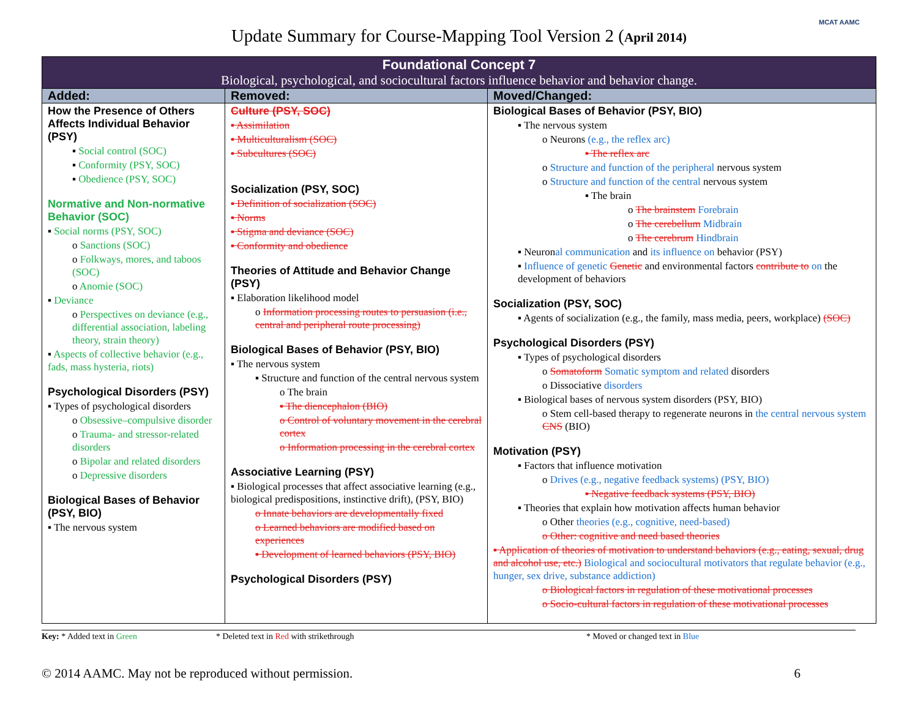MCAT AAMC
Update Summary for Course-Mapping Tool Version 2 (April 2014)
| Foundational Concept 7 Biological, psychological, and sociocultural factors influence behavior and behavior change. | | |
| Added: | Removed: | Moved/Changed: |
| How the Presence of Others Affects Individual Behavior (PSY) ▪ Social control (SOC) ▪ Conformity (PSY, SOC) ▪ Obedience (PSY, SOC) Normative and Non-normative Behavior (SOC) ▪ Social norms (PSY, SOC) o Sanctions (SOC) o Folkways, mores, and taboos (SOC) o Anomie (SOC) ▪ Deviance o Perspectives on deviance (e.g., differential association, labeling theory, strain theory) ▪ Aspects of collective behavior (e.g., fads, mass hysteria, riots) Psychological Disorders (PSY) ▪ Types of psychological disorders o Obsessive–compulsive disorder o Trauma- and stressor-related disorders o Bipolar and related disorders o Depressive disorders Biological Bases of Behavior (PSY, BIO) ▪ The nervous system | Culture (PSY, SOC) ▪ Assimilation ▪ Multiculturalism (SOC) ▪ Subcultures (SOC) Socialization (PSY, SOC) ▪ Definition of socialization (SOC) ▪ Norms ▪ Stigma and deviance (SOC) ▪ Conformity and obedience Theories of Attitude and Behavior Change (PSY) ▪ Elaboration likelihood model o Information processing routes to persuasion (i.e., central and peripheral route processing) Biological Bases of Behavior (PSY, BIO) ▪ The nervous system ▪ Structure and function of the central nervous system o The brain ▪ The diencephalon (BIO) o Control of voluntary movement in the cerebral cortex o Information processing in the cerebral cortex Associative Learning (PSY) ▪ Biological processes that affect associative learning (e.g., biological predispositions, instinctive drift), (PSY, BIO) o Innate behaviors are developmentally fixed o Learned behaviors are modified based on experiences ▪ Development of learned behaviors (PSY, BIO) Psychological Disorders (PSY) | Biological Bases of Behavior (PSY, BIO) ▪ The nervous system o Neurons (e.g., the reflex arc) ▪ The reflex arc o Structure and function of the peripheral nervous system o Structure and function of the central nervous system ▪ The brain o The brainstem Forebrain o The cerebellum Midbrain o The cerebrum Hindbrain ▪ Neuron al communication and its influence on behavior (PSY) ▪ Influence of genetic Genetic and environmental factors contribute to on the development of behaviors Socialization (PSY, SOC) ▪ Agents of socialization (e.g., the family, mass media, peers, workplace) (SOC) Psychological Disorders (PSY) ▪ Types of psychological disorders o Somatoform Somatic symptom and related disorders o Dissociative disorders ▪ Biological bases of nervous system disorders (PSY, BIO) o Stem cell-based therapy to regenerate neurons in the central nervous system CNS (BIO) Motivation (PSY) ▪ Factors that influence motivation o Drives (e.g., negative feedback systems) (PSY, BIO) ▪ Negative feedback systems (PSY, BIO) ▪ Theories that explain how motivation affects human behavior o Other theories (e.g., cognitive, need-based) o Other: cognitive and need based theories ▪ Application of theories of motivation to understand behaviors (e.g., eating, sexual, drug and alcohol use, etc.) Biological and sociocultural motivators that regulate behavior (e.g., hunger, sex drive, substance addiction) o Biological factors in regulation of these motivational processes o Socio-cultural factors in regulation of these motivational processes |
Key: * Added text in Green * Deleted text in Red with strikethrough * Moved or changed text in Blue
© 2014 AAMC. May not be reproduced without permission. 6